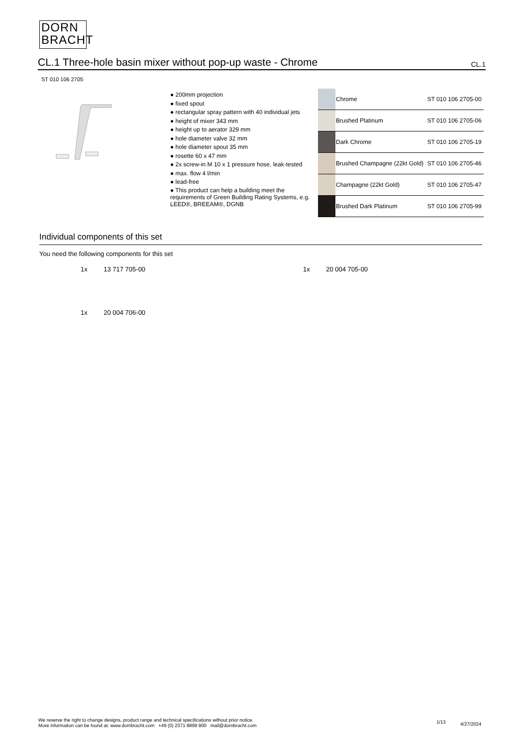DORN
BRACHT
CL.1 Three-hole basin mixer without pop-up waste - Chrome
CL.1
ST 010 106 2705
● 200mm projection
● fixed spout
● rectangular spray pattern with 40 individual jets
● height of mixer 343 mm
● height up to aerator 329 mm
● hole diameter valve 32 mm
● hole diameter spout 35 mm
● rosette 60 x 47 mm
● 2x screw-in M 10 x 1 pressure hose, leak-tested
● max. flow 4 l/min
● lead-free
● This product can help a building meet the requirements of Green Building Rating Systems, e.g. LEED®, BREEAM®, DGNB
| | Chrome | ST 010 106 2705-00 |
| | Brushed Platinum | ST 010 106 2705-06 |
| | Dark Chrome | ST 010 106 2705-19 |
| | Brushed Champagne (22kt Gold) | ST 010 106 2705-46 |
| | Champagne (22kt Gold) | ST 010 106 2705-47 |
| | Brushed Dark Platinum | ST 010 106 2705-99 |
Individual components of this set
You need the following components for this set
1x 13 717 705-00 1x 20 004 705-00
1x 20 004 706-00
We reserve the right to change designs, product range and technical specifications without prior notice.
More information can be found at: www.dornbracht.com +49 (0) 2371 8899 900 mail@dornbracht.com
1/13 4/27/2024